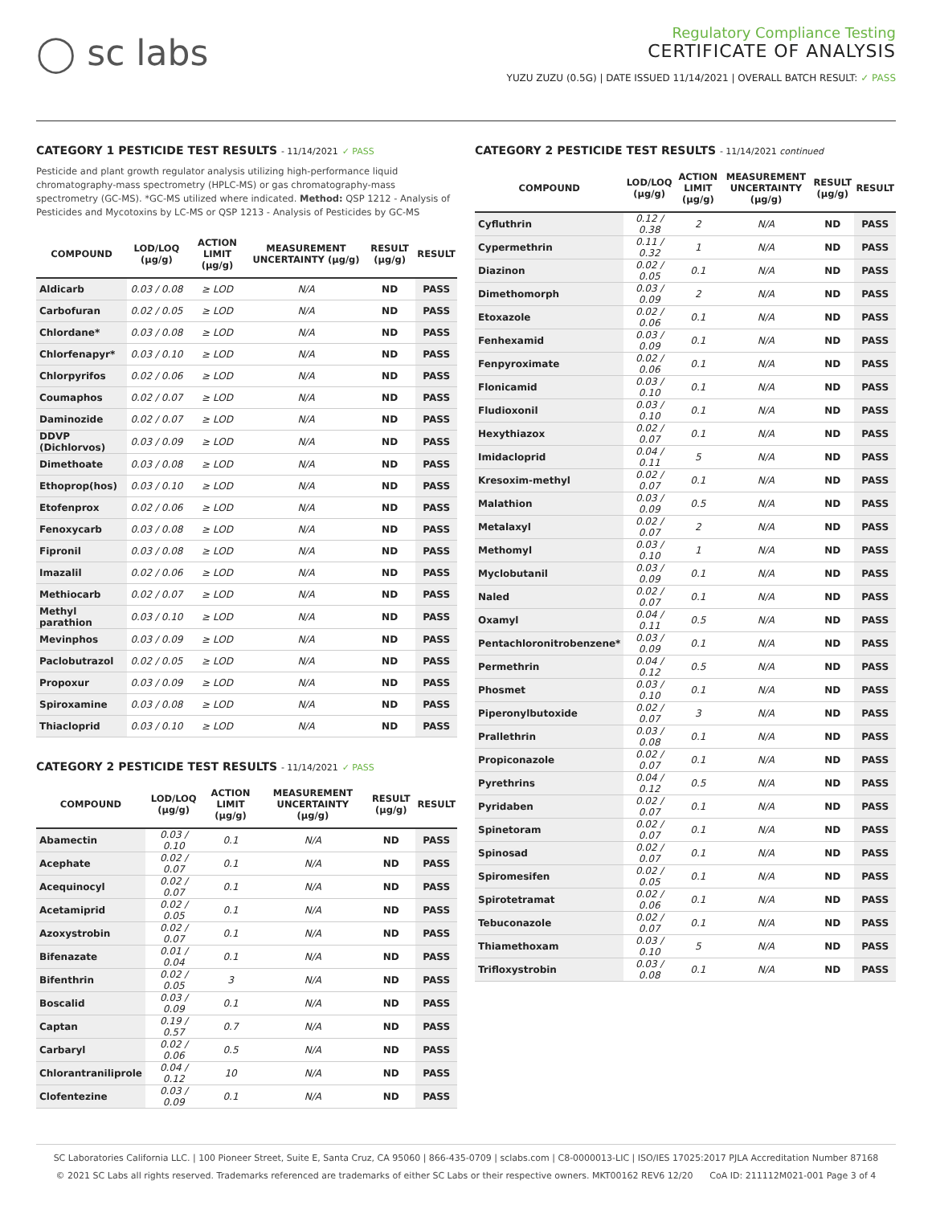◯ sc labs
Regulatory Compliance Testing
CERTIFICATE OF ANALYSIS
YUZU ZUZU (0.5G) | DATE ISSUED 11/14/2021 | OVERALL BATCH RESULT: ✓ PASS
CATEGORY 1 PESTICIDE TEST RESULTS - 11/14/2021 ✓ PASS
Pesticide and plant growth regulator analysis utilizing high-performance liquid chromatography-mass spectrometry (HPLC-MS) or gas chromatography-mass spectrometry (GC-MS). *GC-MS utilized where indicated. Method: QSP 1212 - Analysis of Pesticides and Mycotoxins by LC-MS or QSP 1213 - Analysis of Pesticides by GC-MS
| COMPOUND | LOD/LOQ (μg/g) | ACTION LIMIT (μg/g) | MEASUREMENT UNCERTAINTY (μg/g) | RESULT (μg/g) | RESULT |
| --- | --- | --- | --- | --- | --- |
| Aldicarb | 0.03 / 0.08 | ≥ LOD | N/A | ND | PASS |
| Carbofuran | 0.02 / 0.05 | ≥ LOD | N/A | ND | PASS |
| Chlordane* | 0.03 / 0.08 | ≥ LOD | N/A | ND | PASS |
| Chlorfenapyr* | 0.03 / 0.10 | ≥ LOD | N/A | ND | PASS |
| Chlorpyrifos | 0.02 / 0.06 | ≥ LOD | N/A | ND | PASS |
| Coumaphos | 0.02 / 0.07 | ≥ LOD | N/A | ND | PASS |
| Daminozide | 0.02 / 0.07 | ≥ LOD | N/A | ND | PASS |
| DDVP (Dichlorvos) | 0.03 / 0.09 | ≥ LOD | N/A | ND | PASS |
| Dimethoate | 0.03 / 0.08 | ≥ LOD | N/A | ND | PASS |
| Ethoprop(hos) | 0.03 / 0.10 | ≥ LOD | N/A | ND | PASS |
| Etofenprox | 0.02 / 0.06 | ≥ LOD | N/A | ND | PASS |
| Fenoxycarb | 0.03 / 0.08 | ≥ LOD | N/A | ND | PASS |
| Fipronil | 0.03 / 0.08 | ≥ LOD | N/A | ND | PASS |
| Imazalil | 0.02 / 0.06 | ≥ LOD | N/A | ND | PASS |
| Methiocarb | 0.02 / 0.07 | ≥ LOD | N/A | ND | PASS |
| Methyl parathion | 0.03 / 0.10 | ≥ LOD | N/A | ND | PASS |
| Mevinphos | 0.03 / 0.09 | ≥ LOD | N/A | ND | PASS |
| Paclobutrazol | 0.02 / 0.05 | ≥ LOD | N/A | ND | PASS |
| Propoxur | 0.03 / 0.09 | ≥ LOD | N/A | ND | PASS |
| Spiroxamine | 0.03 / 0.08 | ≥ LOD | N/A | ND | PASS |
| Thiacloprid | 0.03 / 0.10 | ≥ LOD | N/A | ND | PASS |
CATEGORY 2 PESTICIDE TEST RESULTS - 11/14/2021 ✓ PASS
| COMPOUND | LOD/LOQ (μg/g) | ACTION LIMIT (μg/g) | MEASUREMENT UNCERTAINTY (μg/g) | RESULT (μg/g) | RESULT |
| --- | --- | --- | --- | --- | --- |
| Abamectin | 0.03 / 0.10 | 0.1 | N/A | ND | PASS |
| Acephate | 0.02 / 0.07 | 0.1 | N/A | ND | PASS |
| Acequinocyl | 0.02 / 0.07 | 0.1 | N/A | ND | PASS |
| Acetamiprid | 0.02 / 0.05 | 0.1 | N/A | ND | PASS |
| Azoxystrobin | 0.02 / 0.07 | 0.1 | N/A | ND | PASS |
| Bifenazate | 0.01 / 0.04 | 0.1 | N/A | ND | PASS |
| Bifenthrin | 0.02 / 0.05 | 3 | N/A | ND | PASS |
| Boscalid | 0.03 / 0.09 | 0.1 | N/A | ND | PASS |
| Captan | 0.19 / 0.57 | 0.7 | N/A | ND | PASS |
| Carbaryl | 0.02 / 0.06 | 0.5 | N/A | ND | PASS |
| Chlorantraniliprole | 0.04 / 0.12 | 10 | N/A | ND | PASS |
| Clofentezine | 0.03 / 0.09 | 0.1 | N/A | ND | PASS |
CATEGORY 2 PESTICIDE TEST RESULTS - 11/14/2021 continued
| COMPOUND | LOD/LOQ (μg/g) | ACTION LIMIT (μg/g) | MEASUREMENT UNCERTAINTY (μg/g) | RESULT (μg/g) | RESULT |
| --- | --- | --- | --- | --- | --- |
| Cyfluthrin | 0.12 / 0.38 | 2 | N/A | ND | PASS |
| Cypermethrin | 0.11 / 0.32 | 1 | N/A | ND | PASS |
| Diazinon | 0.02 / 0.05 | 0.1 | N/A | ND | PASS |
| Dimethomorph | 0.03 / 0.09 | 2 | N/A | ND | PASS |
| Etoxazole | 0.02 / 0.06 | 0.1 | N/A | ND | PASS |
| Fenhexamid | 0.03 / 0.09 | 0.1 | N/A | ND | PASS |
| Fenpyroximate | 0.02 / 0.06 | 0.1 | N/A | ND | PASS |
| Flonicamid | 0.03 / 0.10 | 0.1 | N/A | ND | PASS |
| Fludioxonil | 0.03 / 0.10 | 0.1 | N/A | ND | PASS |
| Hexythiazox | 0.02 / 0.07 | 0.1 | N/A | ND | PASS |
| Imidacloprid | 0.04 / 0.11 | 5 | N/A | ND | PASS |
| Kresoxim-methyl | 0.02 / 0.07 | 0.1 | N/A | ND | PASS |
| Malathion | 0.03 / 0.09 | 0.5 | N/A | ND | PASS |
| Metalaxyl | 0.02 / 0.07 | 2 | N/A | ND | PASS |
| Methomyl | 0.03 / 0.10 | 1 | N/A | ND | PASS |
| Myclobutanil | 0.03 / 0.09 | 0.1 | N/A | ND | PASS |
| Naled | 0.02 / 0.07 | 0.1 | N/A | ND | PASS |
| Oxamyl | 0.04 / 0.11 | 0.5 | N/A | ND | PASS |
| Pentachloronitrobenzene* | 0.03 / 0.09 | 0.1 | N/A | ND | PASS |
| Permethrin | 0.04 / 0.12 | 0.5 | N/A | ND | PASS |
| Phosmet | 0.03 / 0.10 | 0.1 | N/A | ND | PASS |
| Piperonylbutoxide | 0.02 / 0.07 | 3 | N/A | ND | PASS |
| Prallethrin | 0.03 / 0.08 | 0.1 | N/A | ND | PASS |
| Propiconazole | 0.02 / 0.07 | 0.1 | N/A | ND | PASS |
| Pyrethrins | 0.04 / 0.12 | 0.5 | N/A | ND | PASS |
| Pyridaben | 0.02 / 0.07 | 0.1 | N/A | ND | PASS |
| Spinetoram | 0.02 / 0.07 | 0.1 | N/A | ND | PASS |
| Spinosad | 0.02 / 0.07 | 0.1 | N/A | ND | PASS |
| Spiromesifen | 0.02 / 0.05 | 0.1 | N/A | ND | PASS |
| Spirotetramat | 0.02 / 0.06 | 0.1 | N/A | ND | PASS |
| Tebuconazole | 0.02 / 0.07 | 0.1 | N/A | ND | PASS |
| Thiamethoxam | 0.03 / 0.10 | 5 | N/A | ND | PASS |
| Trifloxystrobin | 0.03 / 0.08 | 0.1 | N/A | ND | PASS |
SC Laboratories California LLC. | 100 Pioneer Street, Suite E, Santa Cruz, CA 95060 | 866-435-0709 | sclabs.com | C8-0000013-LIC | ISO/IES 17025:2017 PJLA Accreditation Number 87168
© 2021 SC Labs all rights reserved. Trademarks referenced are trademarks of either SC Labs or their respective owners. MKT00162 REV6 12/20 CoA ID: 211112M021-001 Page 3 of 4